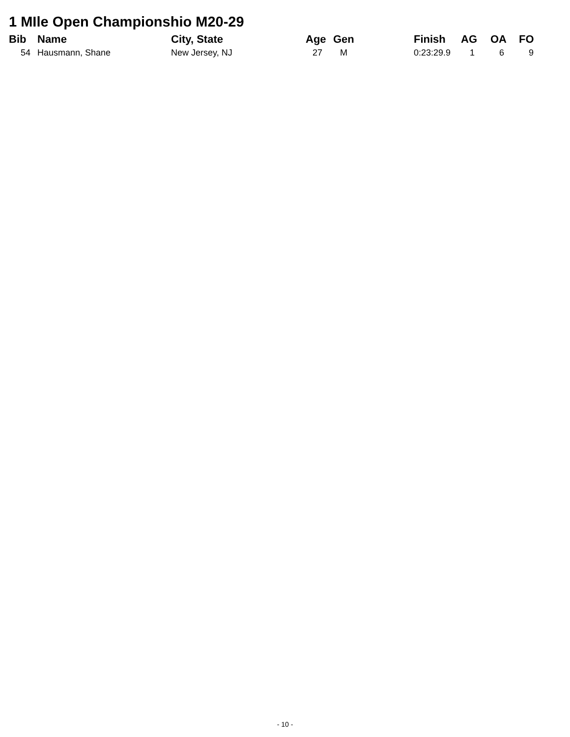1 MIle Open Championshio M20-29
| Bib | Name | City, State | Age | Gen | Finish | AG | OA | FO |
| --- | --- | --- | --- | --- | --- | --- | --- | --- |
| 54 | Hausmann, Shane | New Jersey, NJ | 27 | M | 0:23:29.9 | 1 | 6 | 9 |
- 10 -